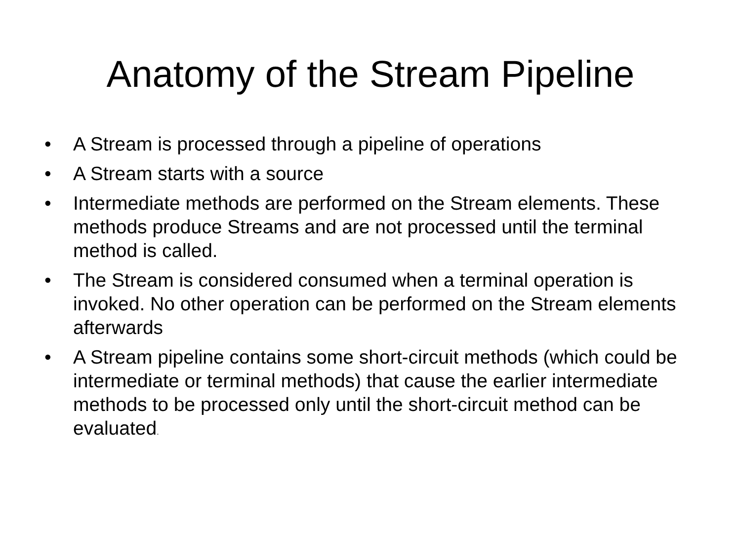Anatomy of the Stream Pipeline
• A Stream is processed through a pipeline of operations
• A Stream starts with a source
• Intermediate methods are performed on the Stream elements. These methods produce Streams and are not processed until the terminal method is called.
• The Stream is considered consumed when a terminal operation is invoked. No other operation can be performed on the Stream elements afterwards
• A Stream pipeline contains some short-circuit methods (which could be intermediate or terminal methods) that cause the earlier intermediate methods to be processed only until the short-circuit method can be evaluated.